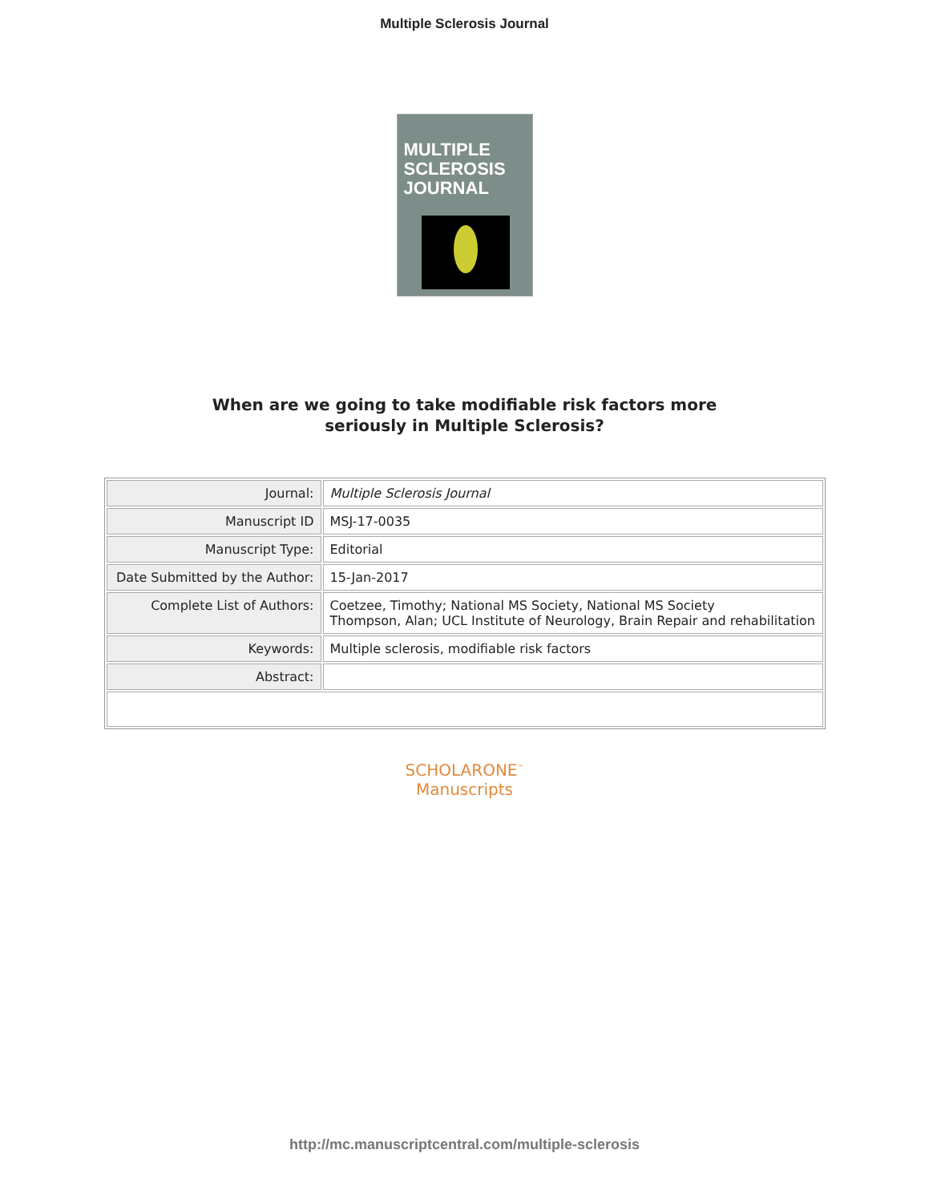Multiple Sclerosis Journal
MULTIPLE
SCLEROSIS
JOURNAL
When are we going to take modifiable risk factors more
seriously in Multiple Sclerosis?
| Journal: | Multiple Sclerosis Journal |
| Manuscript ID | MSJ-17-0035 |
| Manuscript Type: | Editorial |
| Date Submitted by the Author: | 15-Jan-2017 |
| Complete List of Authors: | Coetzee, Timothy; National MS Society, National MS Society Thompson, Alan; UCL Institute of Neurology, Brain Repair and rehabilitation |
| Keywords: | Multiple sclerosis, modifiable risk factors |
| Abstract: | |
SCHOLARONE<sup>™</sup>
Manuscripts
http://mc.manuscriptcentral.com/multiple-sclerosis